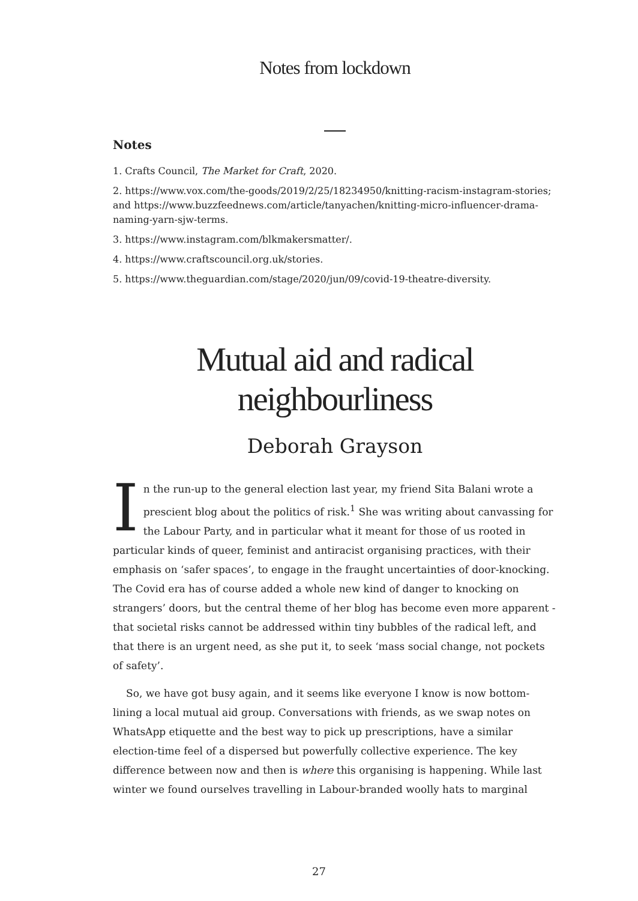Notes from lockdown
Notes
1. Crafts Council, The Market for Craft, 2020.
2. https://www.vox.com/the-goods/2019/2/25/18234950/knitting-racism-instagram-stories; and https://www.buzzfeednews.com/article/tanyachen/knitting-micro-influencer-drama-naming-yarn-sjw-terms.
3. https://www.instagram.com/blkmakersmatter/.
4. https://www.craftscouncil.org.uk/stories.
5. https://www.theguardian.com/stage/2020/jun/09/covid-19-theatre-diversity.
Mutual aid and radical
neighbourliness
Deborah Grayson
In the run-up to the general election last year, my friend Sita Balani wrote a prescient blog about the politics of risk.<sup>1</sup> She was writing about canvassing for the Labour Party, and in particular what it meant for those of us rooted in particular kinds of queer, feminist and antiracist organising practices, with their emphasis on ‘safer spaces’, to engage in the fraught uncertainties of door-knocking. The Covid era has of course added a whole new kind of danger to knocking on strangers’ doors, but the central theme of her blog has become even more apparent - that societal risks cannot be addressed within tiny bubbles of the radical left, and that there is an urgent need, as she put it, to seek ‘mass social change, not pockets of safety’.
So, we have got busy again, and it seems like everyone I know is now bottom-lining a local mutual aid group. Conversations with friends, as we swap notes on WhatsApp etiquette and the best way to pick up prescriptions, have a similar election-time feel of a dispersed but powerfully collective experience. The key difference between now and then is where this organising is happening. While last winter we found ourselves travelling in Labour-branded woolly hats to marginal
27